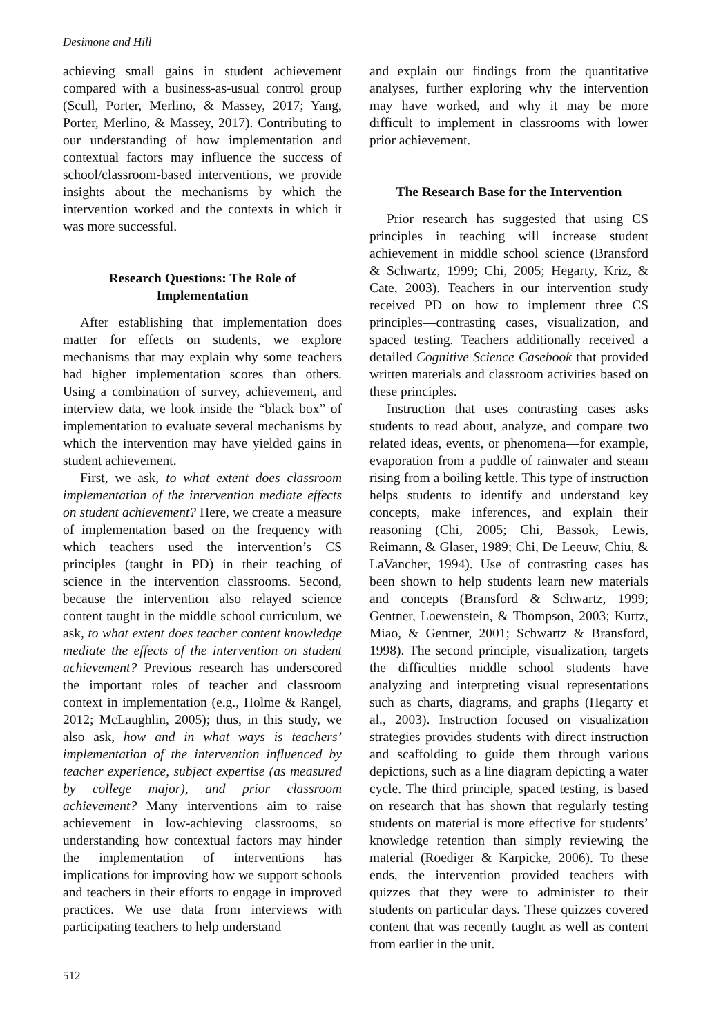Desimone and Hill
achieving small gains in student achievement compared with a business-as-usual control group (Scull, Porter, Merlino, & Massey, 2017; Yang, Porter, Merlino, & Massey, 2017). Contributing to our understanding of how implementation and contextual factors may influence the success of school/classroom-based interventions, we provide insights about the mechanisms by which the intervention worked and the contexts in which it was more successful.
Research Questions: The Role of Implementation
After establishing that implementation does matter for effects on students, we explore mechanisms that may explain why some teachers had higher implementation scores than others. Using a combination of survey, achievement, and interview data, we look inside the “black box” of implementation to evaluate several mechanisms by which the intervention may have yielded gains in student achievement.
First, we ask, to what extent does classroom implementation of the intervention mediate effects on student achievement? Here, we create a measure of implementation based on the frequency with which teachers used the intervention’s CS principles (taught in PD) in their teaching of science in the intervention classrooms. Second, because the intervention also relayed science content taught in the middle school curriculum, we ask, to what extent does teacher content knowledge mediate the effects of the intervention on student achievement? Previous research has underscored the important roles of teacher and classroom context in implementation (e.g., Holme & Rangel, 2012; McLaughlin, 2005); thus, in this study, we also ask, how and in what ways is teachers’ implementation of the intervention influenced by teacher experience, subject expertise (as measured by college major), and prior classroom achievement? Many interventions aim to raise achievement in low-achieving classrooms, so understanding how contextual factors may hinder the implementation of interventions has implications for improving how we support schools and teachers in their efforts to engage in improved practices. We use data from interviews with participating teachers to help understand
and explain our findings from the quantitative analyses, further exploring why the intervention may have worked, and why it may be more difficult to implement in classrooms with lower prior achievement.
The Research Base for the Intervention
Prior research has suggested that using CS principles in teaching will increase student achievement in middle school science (Bransford & Schwartz, 1999; Chi, 2005; Hegarty, Kriz, & Cate, 2003). Teachers in our intervention study received PD on how to implement three CS principles—contrasting cases, visualization, and spaced testing. Teachers additionally received a detailed Cognitive Science Casebook that provided written materials and classroom activities based on these principles.
Instruction that uses contrasting cases asks students to read about, analyze, and compare two related ideas, events, or phenomena—for example, evaporation from a puddle of rainwater and steam rising from a boiling kettle. This type of instruction helps students to identify and understand key concepts, make inferences, and explain their reasoning (Chi, 2005; Chi, Bassok, Lewis, Reimann, & Glaser, 1989; Chi, De Leeuw, Chiu, & LaVancher, 1994). Use of contrasting cases has been shown to help students learn new materials and concepts (Bransford & Schwartz, 1999; Gentner, Loewenstein, & Thompson, 2003; Kurtz, Miao, & Gentner, 2001; Schwartz & Bransford, 1998). The second principle, visualization, targets the difficulties middle school students have analyzing and interpreting visual representations such as charts, diagrams, and graphs (Hegarty et al., 2003). Instruction focused on visualization strategies provides students with direct instruction and scaffolding to guide them through various depictions, such as a line diagram depicting a water cycle. The third principle, spaced testing, is based on research that has shown that regularly testing students on material is more effective for students’ knowledge retention than simply reviewing the material (Roediger & Karpicke, 2006). To these ends, the intervention provided teachers with quizzes that they were to administer to their students on particular days. These quizzes covered content that was recently taught as well as content from earlier in the unit.
512